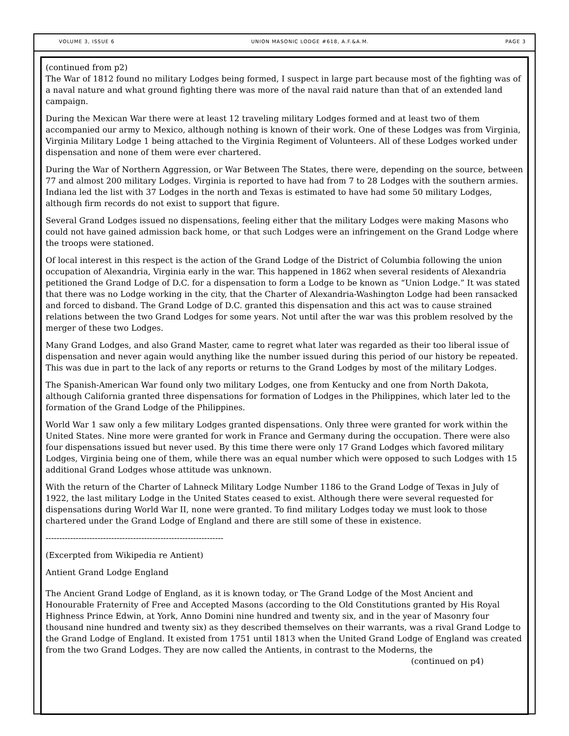VOLUME 3, ISSUE 6 UNION MASONIC LODGE #618, A.F.&A.M. PAGE 3
(continued from p2)
The War of 1812 found no military Lodges being formed, I suspect in large part because most of the fighting was of a naval nature and what ground fighting there was more of the naval raid nature than that of an extended land campaign.
During the Mexican War there were at least 12 traveling military Lodges formed and at least two of them accompanied our army to Mexico, although nothing is known of their work. One of these Lodges was from Virginia, Virginia Military Lodge 1 being attached to the Virginia Regiment of Volunteers. All of these Lodges worked under dispensation and none of them were ever chartered.
During the War of Northern Aggression, or War Between The States, there were, depending on the source, between 77 and almost 200 military Lodges. Virginia is reported to have had from 7 to 28 Lodges with the southern armies. Indiana led the list with 37 Lodges in the north and Texas is estimated to have had some 50 military Lodges, although firm records do not exist to support that figure.
Several Grand Lodges issued no dispensations, feeling either that the military Lodges were making Masons who could not have gained admission back home, or that such Lodges were an infringement on the Grand Lodge where the troops were stationed.
Of local interest in this respect is the action of the Grand Lodge of the District of Columbia following the union occupation of Alexandria, Virginia early in the war. This happened in 1862 when several residents of Alexandria petitioned the Grand Lodge of D.C. for a dispensation to form a Lodge to be known as “Union Lodge.” It was stated that there was no Lodge working in the city, that the Charter of Alexandria-Washington Lodge had been ransacked and forced to disband. The Grand Lodge of D.C. granted this dispensation and this act was to cause strained relations between the two Grand Lodges for some years. Not until after the war was this problem resolved by the merger of these two Lodges.
Many Grand Lodges, and also Grand Master, came to regret what later was regarded as their too liberal issue of dispensation and never again would anything like the number issued during this period of our history be repeated. This was due in part to the lack of any reports or returns to the Grand Lodges by most of the military Lodges.
The Spanish-American War found only two military Lodges, one from Kentucky and one from North Dakota, although California granted three dispensations for formation of Lodges in the Philippines, which later led to the formation of the Grand Lodge of the Philippines.
World War 1 saw only a few military Lodges granted dispensations. Only three were granted for work within the United States. Nine more were granted for work in France and Germany during the occupation. There were also four dispensations issued but never used. By this time there were only 17 Grand Lodges which favored military Lodges, Virginia being one of them, while there was an equal number which were opposed to such Lodges with 15 additional Grand Lodges whose attitude was unknown.
With the return of the Charter of Lahneck Military Lodge Number 1186 to the Grand Lodge of Texas in July of 1922, the last military Lodge in the United States ceased to exist. Although there were several requested for dispensations during World War II, none were granted. To find military Lodges today we must look to those chartered under the Grand Lodge of England and there are still some of these in existence.
-----------------------------------------------------------------
(Excerpted from Wikipedia re Antient)
Antient Grand Lodge England
The Ancient Grand Lodge of England, as it is known today, or The Grand Lodge of the Most Ancient and Honourable Fraternity of Free and Accepted Masons (according to the Old Constitutions granted by His Royal Highness Prince Edwin, at York, Anno Domini nine hundred and twenty six, and in the year of Masonry four thousand nine hundred and twenty six) as they described themselves on their warrants, was a rival Grand Lodge to the Grand Lodge of England. It existed from 1751 until 1813 when the United Grand Lodge of England was created from the two Grand Lodges. They are now called the Antients, in contrast to the Moderns, the
(continued on p4)